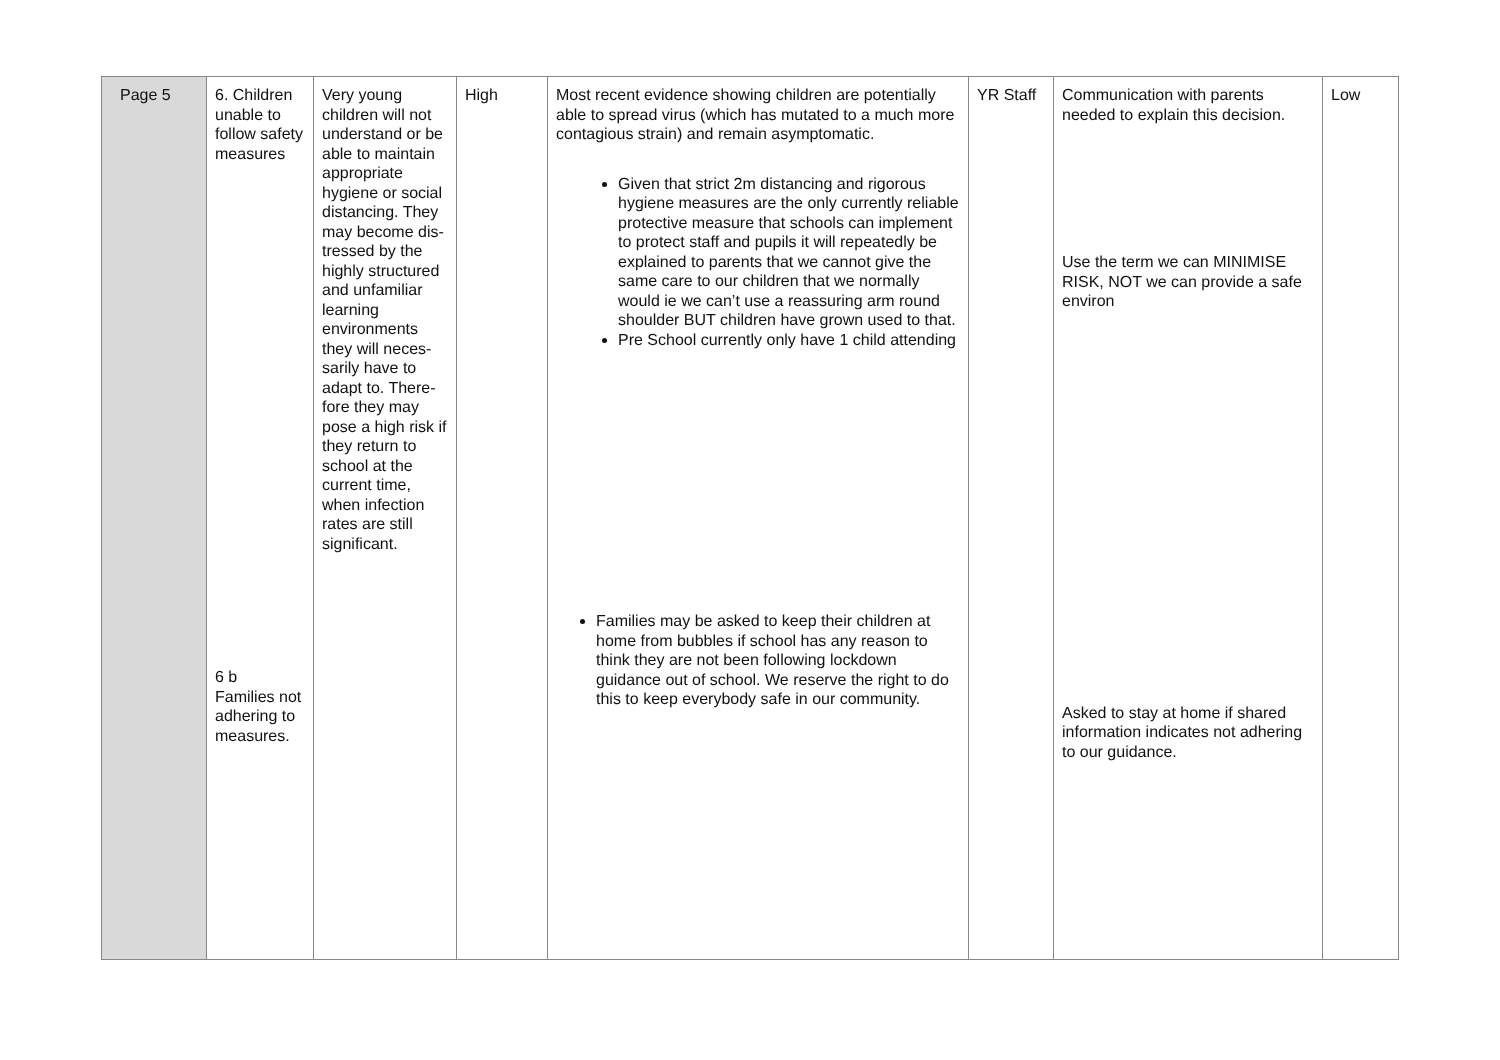| Page 5 | 6. Children unable to follow safety measures 6 b Families not adher­ing to measures. | Very young children will not understand or be able to main­tain appropriate hygiene or so­cial distancing. They may be­come dis­tressed by the highly struc­tured and un­familiar learning environments they will neces­sarily have to adapt to. There­fore they may pose a high risk if they return to school at the current time, when infection rates are still significant. | High | Most recent evidence showing children are poten­tially able to spread virus (which has mutated to a much more contagious strain) and remain asymp­tomatic. Given that strict 2m distancing and rigorous hygiene measures are the only currently reliable protective measure that schools can implement to protect staff and pupils it will repeatedly be explained to parents that we cannot give the same care to our chil­dren that we normally would ie we can’t use a reassuring arm round shoulder BUT children have grown used to that. Pre School currently only have 1 child attending Families may be asked to keep their children at home from bubbles if school has any reason to think they are not been following lockdown guidance out of school. We reserve the right to do this to keep everybody safe in our com­munity. | YR Staff | Communication with parents needed to explain this decision. Use the term we can MINIMISE RISK, NOT we can provide a safe environ Asked to stay at home if shared information indicates not adher­ing to our guidance. | Low |